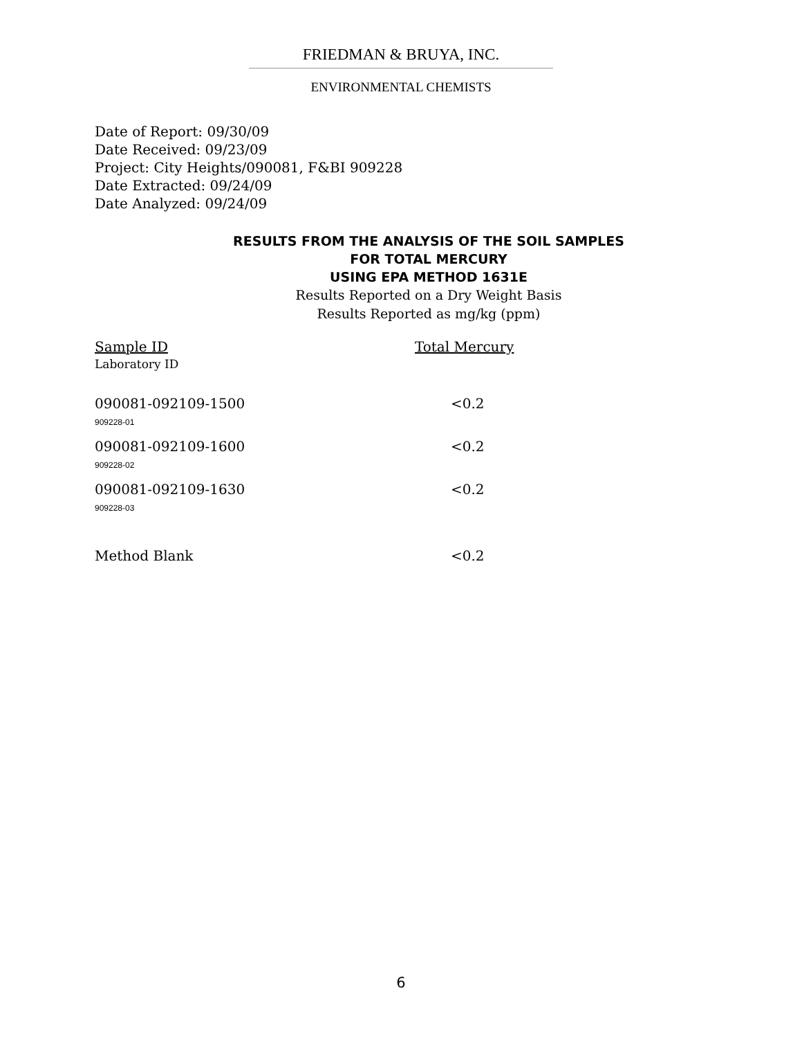FRIEDMAN & BRUYA, INC.
ENVIRONMENTAL CHEMISTS
Date of Report: 09/30/09
Date Received: 09/23/09
Project: City Heights/090081, F&BI 909228
Date Extracted: 09/24/09
Date Analyzed: 09/24/09
RESULTS FROM THE ANALYSIS OF THE SOIL SAMPLES
FOR TOTAL MERCURY
USING EPA METHOD 1631E
Results Reported on a Dry Weight Basis
Results Reported as mg/kg (ppm)
| Sample ID Laboratory ID | Total Mercury |
| --- | --- |
| 090081-092109-1500 909228-01 | <0.2 |
| 090081-092109-1600 909228-02 | <0.2 |
| 090081-092109-1630 909228-03 | <0.2 |
| Method Blank | <0.2 |
6